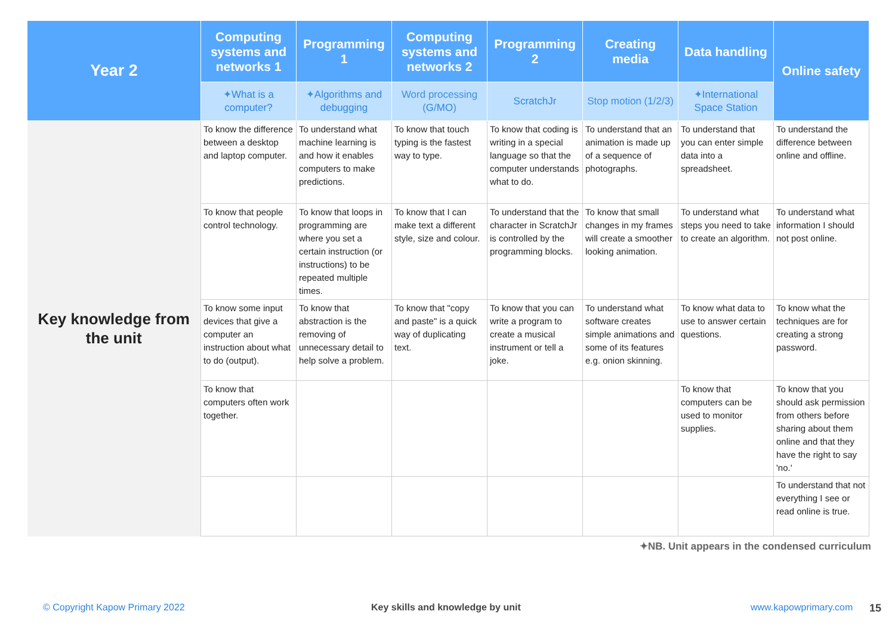| Year 2 | Computing systems and networks 1 | Programming 1 | Computing systems and networks 2 | Programming 2 | Creating media | Data handling | Online safety |
| --- | --- | --- | --- | --- | --- | --- | --- |
| | ✦ What is a computer? | ✦ Algorithms and debugging | Word processing ( G / MO ) | ScratchJr | Stop motion ( 1 / 2 / 3 ) | ✦ International Space Station | |
| Key knowledge from the unit | To know the difference between a desktop and laptop computer. | To understand what machine learning is and how it enables computers to make predictions. | To know that touch typing is the fastest way to type. | To know that coding is writing in a special language so that the computer understands what to do. | To understand that an animation is made up of a sequence of photographs. | To understand that you can enter simple data into a spreadsheet. | To understand the difference between online and offline. |
| | To know that people control technology. | To know that loops in programming are where you set a certain instruction (or instructions) to be repeated multiple times. | To know that I can make text a different style, size and colour. | To understand that the character in ScratchJr is controlled by the programming blocks. | To know that small changes in my frames will create a smoother looking animation. | To understand what steps you need to take to create an algorithm. | To understand what information I should not post online. |
| | To know some input devices that give a computer an instruction about what to do (output). | To know that abstraction is the removing of unnecessary detail to help solve a problem. | To know that "copy and paste" is a quick way of duplicating text. | To know that you can write a program to create a musical instrument or tell a joke. | To understand what software creates simple animations and some of its features e.g. onion skinning. | To know what data to use to answer certain questions. | To know what the techniques are for creating a strong password. |
| | To know that computers often work together. | | | | | To know that computers can be used to monitor supplies. | To know that you should ask permission from others before sharing about them online and that they have the right to say 'no.' |
| | | | | | | | To understand that not everything I see or read online is true. |
✦NB. Unit appears in the condensed curriculum
© Copyright Kapow Primary 2022
Key skills and knowledge by unit
www.kapowprimary.com 15